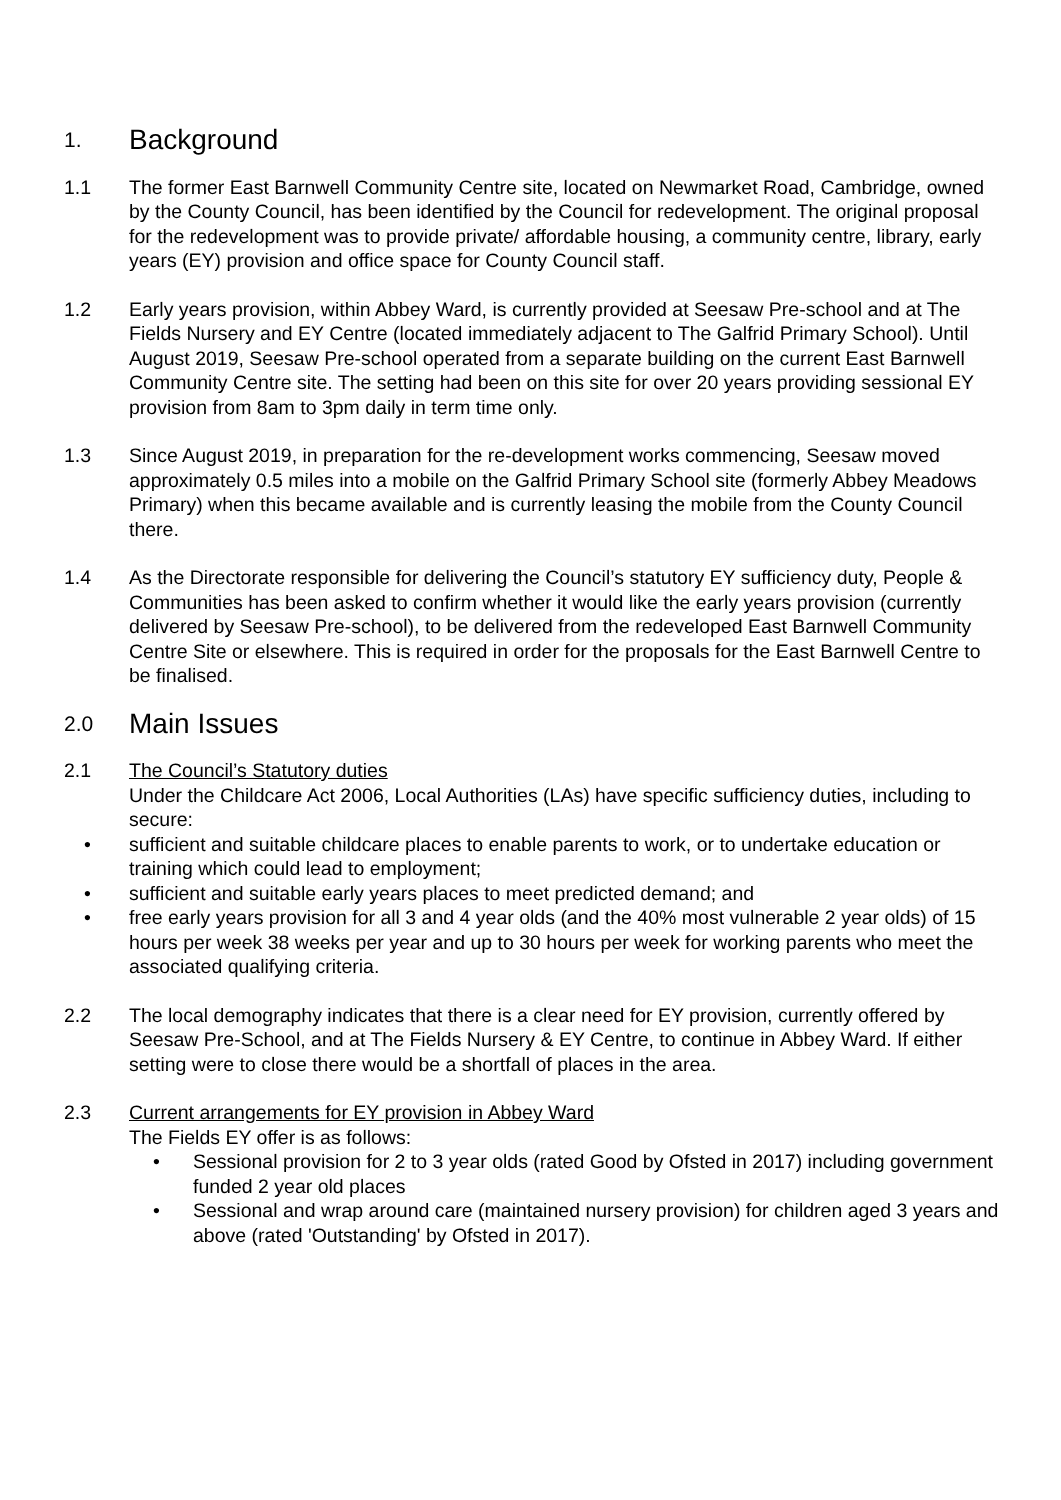1. Background
1.1 The former East Barnwell Community Centre site, located on Newmarket Road, Cambridge, owned by the County Council, has been identified by the Council for redevelopment. The original proposal for the redevelopment was to provide private/ affordable housing, a community centre, library, early years (EY) provision and office space for County Council staff.
1.2 Early years provision, within Abbey Ward, is currently provided at Seesaw Pre-school and at The Fields Nursery and EY Centre (located immediately adjacent to The Galfrid Primary School). Until August 2019, Seesaw Pre-school operated from a separate building on the current East Barnwell Community Centre site. The setting had been on this site for over 20 years providing sessional EY provision from 8am to 3pm daily in term time only.
1.3 Since August 2019, in preparation for the re-development works commencing, Seesaw moved approximately 0.5 miles into a mobile on the Galfrid Primary School site (formerly Abbey Meadows Primary) when this became available and is currently leasing the mobile from the County Council there.
1.4 As the Directorate responsible for delivering the Council’s statutory EY sufficiency duty, People & Communities has been asked to confirm whether it would like the early years provision (currently delivered by Seesaw Pre-school), to be delivered from the redeveloped East Barnwell Community Centre Site or elsewhere. This is required in order for the proposals for the East Barnwell Centre to be finalised.
2.0 Main Issues
2.1 The Council’s Statutory duties
Under the Childcare Act 2006, Local Authorities (LAs) have specific sufficiency duties, including to secure:
• sufficient and suitable childcare places to enable parents to work, or to undertake education or training which could lead to employment;
• sufficient and suitable early years places to meet predicted demand; and
• free early years provision for all 3 and 4 year olds (and the 40% most vulnerable 2 year olds) of 15 hours per week 38 weeks per year and up to 30 hours per week for working parents who meet the associated qualifying criteria.
2.2 The local demography indicates that there is a clear need for EY provision, currently offered by Seesaw Pre-School, and at The Fields Nursery & EY Centre, to continue in Abbey Ward. If either setting were to close there would be a shortfall of places in the area.
2.3 Current arrangements for EY provision in Abbey Ward
The Fields EY offer is as follows:
• Sessional provision for 2 to 3 year olds (rated Good by Ofsted in 2017) including government funded 2 year old places
• Sessional and wrap around care (maintained nursery provision) for children aged 3 years and above (rated 'Outstanding' by Ofsted in 2017).